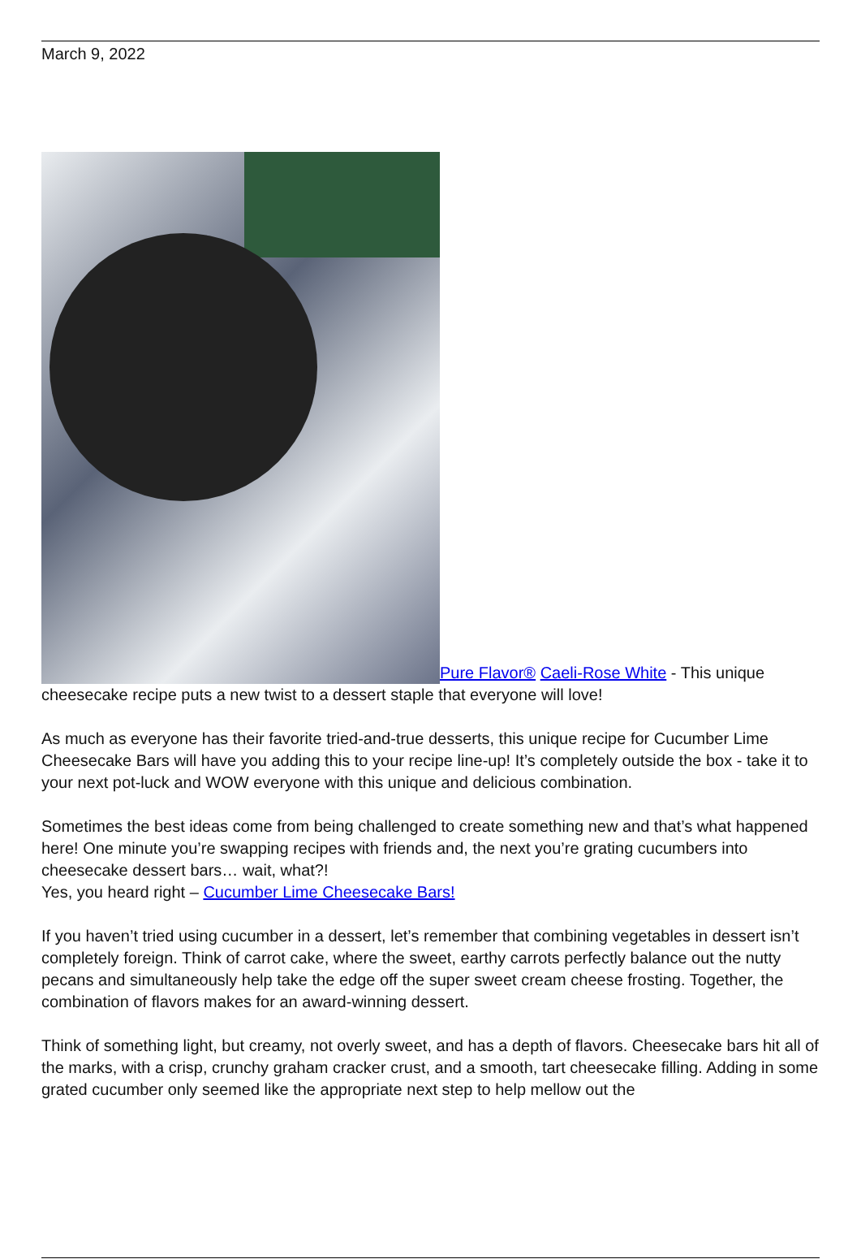March 9, 2022
Pure Flavor® Caeli-Rose White - This unique cheesecake recipe puts a new twist to a dessert staple that everyone will love!
As much as everyone has their favorite tried-and-true desserts, this unique recipe for Cucumber Lime Cheesecake Bars will have you adding this to your recipe line-up! It’s completely outside the box - take it to your next pot-luck and WOW everyone with this unique and delicious combination.
Sometimes the best ideas come from being challenged to create something new and that’s what happened here! One minute you’re swapping recipes with friends and, the next you’re grating cucumbers into cheesecake dessert bars… wait, what?!
Yes, you heard right – Cucumber Lime Cheesecake Bars!
If you haven’t tried using cucumber in a dessert, let’s remember that combining vegetables in dessert isn’t completely foreign. Think of carrot cake, where the sweet, earthy carrots perfectly balance out the nutty pecans and simultaneously help take the edge off the super sweet cream cheese frosting. Together, the combination of flavors makes for an award-winning dessert.
Think of something light, but creamy, not overly sweet, and has a depth of flavors. Cheesecake bars hit all of the marks, with a crisp, crunchy graham cracker crust, and a smooth, tart cheesecake filling. Adding in some grated cucumber only seemed like the appropriate next step to help mellow out the